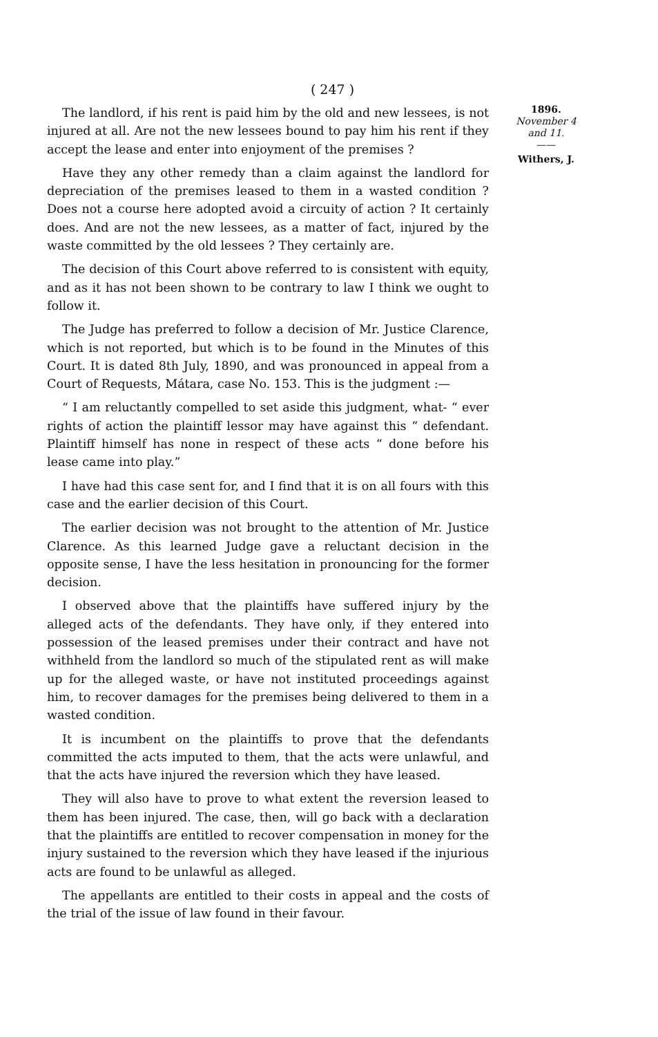( 247 )
The landlord, if his rent is paid him by the old and new lessees, is not injured at all. Are not the new lessees bound to pay him his rent if they accept the lease and enter into enjoyment of the premises ?
Have they any other remedy than a claim against the landlord for depreciation of the premises leased to them in a wasted condition ? Does not a course here adopted avoid a circuity of action ? It certainly does. And are not the new lessees, as a matter of fact, injured by the waste committed by the old lessees ? They certainly are.
The decision of this Court above referred to is consistent with equity, and as it has not been shown to be contrary to law I think we ought to follow it.
The Judge has preferred to follow a decision of Mr. Justice Clarence, which is not reported, but which is to be found in the Minutes of this Court. It is dated 8th July, 1890, and was pronounced in appeal from a Court of Requests, Mátara, case No. 153. This is the judgment :—
“ I am reluctantly compelled to set aside this judgment, what- “ ever rights of action the plaintiff lessor may have against this “ defendant. Plaintiff himself has none in respect of these acts “ done before his lease came into play.”
I have had this case sent for, and I find that it is on all fours with this case and the earlier decision of this Court.
The earlier decision was not brought to the attention of Mr. Justice Clarence. As this learned Judge gave a reluctant decision in the opposite sense, I have the less hesitation in pronouncing for the former decision.
I observed above that the plaintiffs have suffered injury by the alleged acts of the defendants. They have only, if they entered into possession of the leased premises under their contract and have not withheld from the landlord so much of the stipulated rent as will make up for the alleged waste, or have not instituted proceedings against him, to recover damages for the premises being delivered to them in a wasted condition.
It is incumbent on the plaintiffs to prove that the defendants committed the acts imputed to them, that the acts were unlawful, and that the acts have injured the reversion which they have leased.
They will also have to prove to what extent the reversion leased to them has been injured. The case, then, will go back with a declaration that the plaintiffs are entitled to recover compensation in money for the injury sustained to the reversion which they have leased if the injurious acts are found to be unlawful as alleged.
The appellants are entitled to their costs in appeal and the costs of the trial of the issue of law found in their favour.
1896.
November 4 and 11.
——
Withers, J.